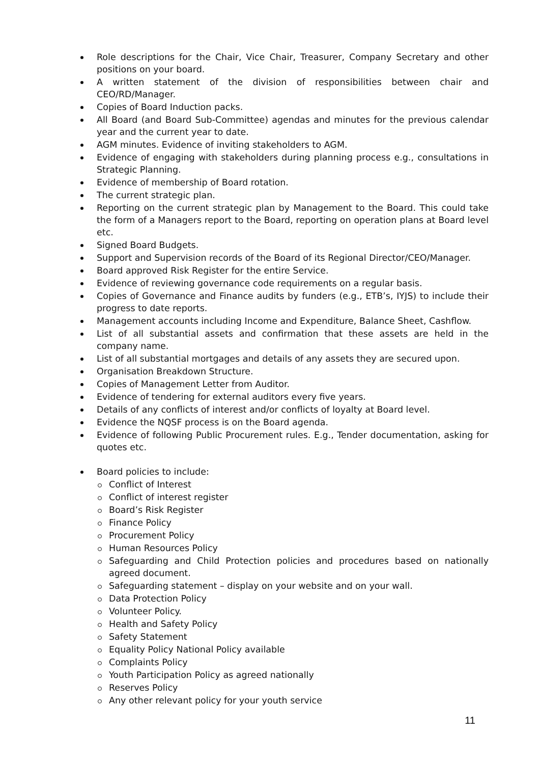Role descriptions for the Chair, Vice Chair, Treasurer, Company Secretary and other positions on your board.
A written statement of the division of responsibilities between chair and CEO/RD/Manager.
Copies of Board Induction packs.
All Board (and Board Sub-Committee) agendas and minutes for the previous calendar year and the current year to date.
AGM minutes. Evidence of inviting stakeholders to AGM.
Evidence of engaging with stakeholders during planning process e.g., consultations in Strategic Planning.
Evidence of membership of Board rotation.
The current strategic plan.
Reporting on the current strategic plan by Management to the Board. This could take the form of a Managers report to the Board, reporting on operation plans at Board level etc.
Signed Board Budgets.
Support and Supervision records of the Board of its Regional Director/CEO/Manager.
Board approved Risk Register for the entire Service.
Evidence of reviewing governance code requirements on a regular basis.
Copies of Governance and Finance audits by funders (e.g., ETB’s, IYJS) to include their progress to date reports.
Management accounts including Income and Expenditure, Balance Sheet, Cashflow.
List of all substantial assets and confirmation that these assets are held in the company name.
List of all substantial mortgages and details of any assets they are secured upon.
Organisation Breakdown Structure.
Copies of Management Letter from Auditor.
Evidence of tendering for external auditors every five years.
Details of any conflicts of interest and/or conflicts of loyalty at Board level.
Evidence the NQSF process is on the Board agenda.
Evidence of following Public Procurement rules. E.g., Tender documentation, asking for quotes etc.
Board policies to include:
Conflict of Interest
Conflict of interest register
Board’s Risk Register
Finance Policy
Procurement Policy
Human Resources Policy
Safeguarding and Child Protection policies and procedures based on nationally agreed document.
Safeguarding statement – display on your website and on your wall.
Data Protection Policy
Volunteer Policy.
Health and Safety Policy
Safety Statement
Equality Policy National Policy available
Complaints Policy
Youth Participation Policy as agreed nationally
Reserves Policy
Any other relevant policy for your youth service
11